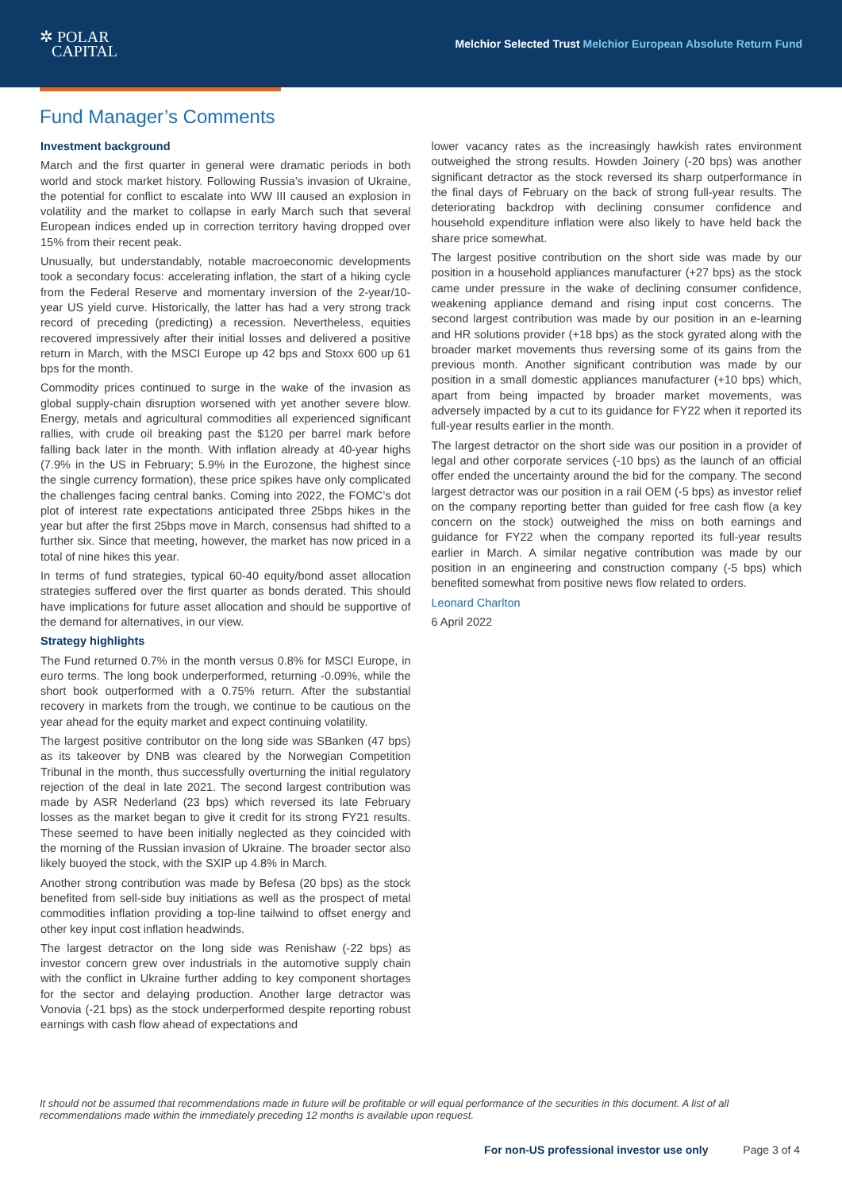✲ POLAR
CAPITAL
Melchior Selected Trust Melchior European Absolute Return Fund
Fund Manager’s Comments
Investment background
March and the first quarter in general were dramatic periods in both world and stock market history. Following Russia’s invasion of Ukraine, the potential for conflict to escalate into WW III caused an explosion in volatility and the market to collapse in early March such that several European indices ended up in correction territory having dropped over 15% from their recent peak.
Unusually, but understandably, notable macroeconomic developments took a secondary focus: accelerating inflation, the start of a hiking cycle from the Federal Reserve and momentary inversion of the 2-year/10-year US yield curve. Historically, the latter has had a very strong track record of preceding (predicting) a recession. Nevertheless, equities recovered impressively after their initial losses and delivered a positive return in March, with the MSCI Europe up 42 bps and Stoxx 600 up 61 bps for the month.
Commodity prices continued to surge in the wake of the invasion as global supply-chain disruption worsened with yet another severe blow. Energy, metals and agricultural commodities all experienced significant rallies, with crude oil breaking past the $120 per barrel mark before falling back later in the month. With inflation already at 40-year highs (7.9% in the US in February; 5.9% in the Eurozone, the highest since the single currency formation), these price spikes have only complicated the challenges facing central banks. Coming into 2022, the FOMC’s dot plot of interest rate expectations anticipated three 25bps hikes in the year but after the first 25bps move in March, consensus had shifted to a further six. Since that meeting, however, the market has now priced in a total of nine hikes this year.
In terms of fund strategies, typical 60-40 equity/bond asset allocation strategies suffered over the first quarter as bonds derated. This should have implications for future asset allocation and should be supportive of the demand for alternatives, in our view.
Strategy highlights
The Fund returned 0.7% in the month versus 0.8% for MSCI Europe, in euro terms. The long book underperformed, returning -0.09%, while the short book outperformed with a 0.75% return. After the substantial recovery in markets from the trough, we continue to be cautious on the year ahead for the equity market and expect continuing volatility.
The largest positive contributor on the long side was SBanken (47 bps) as its takeover by DNB was cleared by the Norwegian Competition Tribunal in the month, thus successfully overturning the initial regulatory rejection of the deal in late 2021. The second largest contribution was made by ASR Nederland (23 bps) which reversed its late February losses as the market began to give it credit for its strong FY21 results. These seemed to have been initially neglected as they coincided with the morning of the Russian invasion of Ukraine. The broader sector also likely buoyed the stock, with the SXIP up 4.8% in March.
Another strong contribution was made by Befesa (20 bps) as the stock benefited from sell-side buy initiations as well as the prospect of metal commodities inflation providing a top-line tailwind to offset energy and other key input cost inflation headwinds.
The largest detractor on the long side was Renishaw (-22 bps) as investor concern grew over industrials in the automotive supply chain with the conflict in Ukraine further adding to key component shortages for the sector and delaying production. Another large detractor was Vonovia (-21 bps) as the stock underperformed despite reporting robust earnings with cash flow ahead of expectations and
lower vacancy rates as the increasingly hawkish rates environment outweighed the strong results. Howden Joinery (-20 bps) was another significant detractor as the stock reversed its sharp outperformance in the final days of February on the back of strong full-year results. The deteriorating backdrop with declining consumer confidence and household expenditure inflation were also likely to have held back the share price somewhat.
The largest positive contribution on the short side was made by our position in a household appliances manufacturer (+27 bps) as the stock came under pressure in the wake of declining consumer confidence, weakening appliance demand and rising input cost concerns. The second largest contribution was made by our position in an e-learning and HR solutions provider (+18 bps) as the stock gyrated along with the broader market movements thus reversing some of its gains from the previous month. Another significant contribution was made by our position in a small domestic appliances manufacturer (+10 bps) which, apart from being impacted by broader market movements, was adversely impacted by a cut to its guidance for FY22 when it reported its full-year results earlier in the month.
The largest detractor on the short side was our position in a provider of legal and other corporate services (-10 bps) as the launch of an official offer ended the uncertainty around the bid for the company. The second largest detractor was our position in a rail OEM (-5 bps) as investor relief on the company reporting better than guided for free cash flow (a key concern on the stock) outweighed the miss on both earnings and guidance for FY22 when the company reported its full-year results earlier in March. A similar negative contribution was made by our position in an engineering and construction company (-5 bps) which benefited somewhat from positive news flow related to orders.
Leonard Charlton
6 April 2022
It should not be assumed that recommendations made in future will be profitable or will equal performance of the securities in this document. A list of all recommendations made within the immediately preceding 12 months is available upon request.
For non-US professional investor use only Page 3 of 4